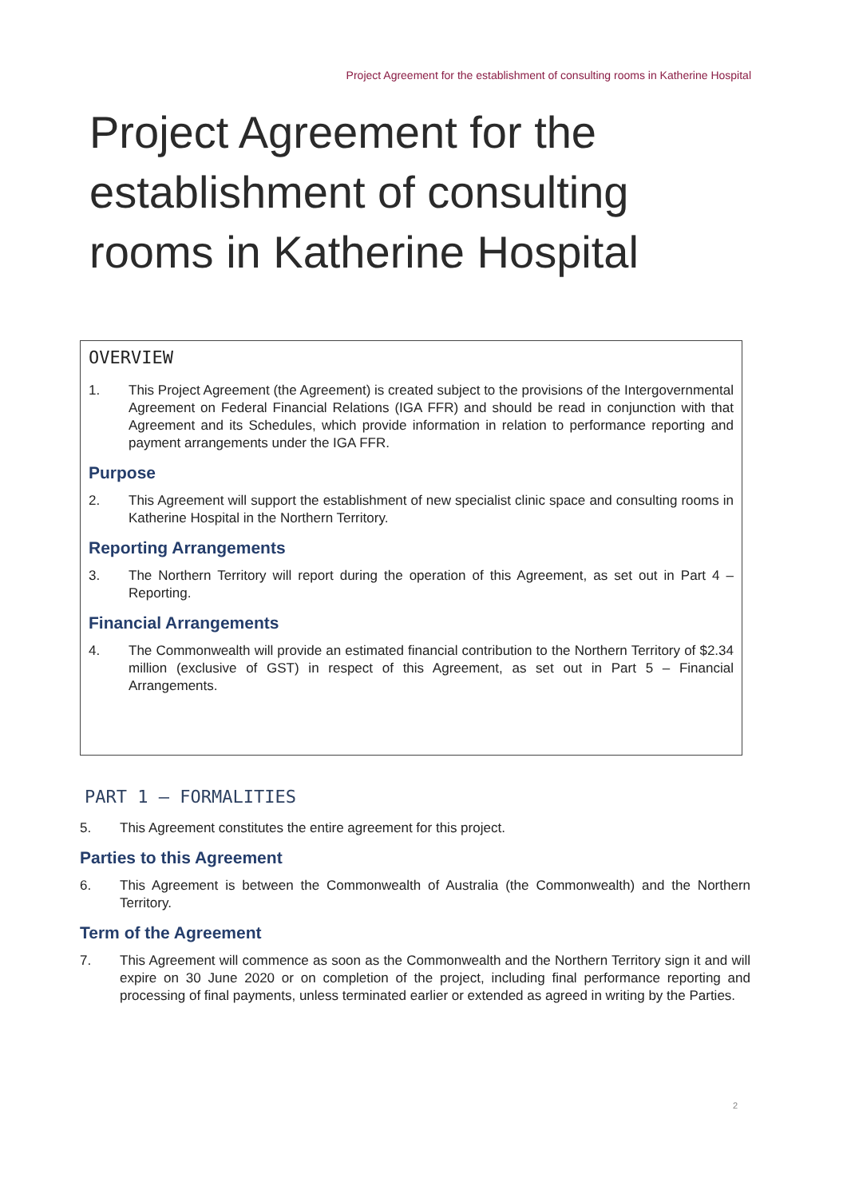Project Agreement for the establishment of consulting rooms in Katherine Hospital
Project Agreement for the
establishment of consulting
rooms in Katherine Hospital
OVERVIEW
1. This Project Agreement (the Agreement) is created subject to the provisions of the Intergovernmental Agreement on Federal Financial Relations (IGA FFR) and should be read in conjunction with that Agreement and its Schedules, which provide information in relation to performance reporting and payment arrangements under the IGA FFR.
Purpose
2. This Agreement will support the establishment of new specialist clinic space and consulting rooms in Katherine Hospital in the Northern Territory.
Reporting Arrangements
3. The Northern Territory will report during the operation of this Agreement, as set out in Part 4 – Reporting.
Financial Arrangements
4. The Commonwealth will provide an estimated financial contribution to the Northern Territory of $2.34 million (exclusive of GST) in respect of this Agreement, as set out in Part 5 – Financial Arrangements.
PART 1 – FORMALITIES
5. This Agreement constitutes the entire agreement for this project.
Parties to this Agreement
6. This Agreement is between the Commonwealth of Australia (the Commonwealth) and the Northern Territory.
Term of the Agreement
7. This Agreement will commence as soon as the Commonwealth and the Northern Territory sign it and will expire on 30 June 2020 or on completion of the project, including final performance reporting and processing of final payments, unless terminated earlier or extended as agreed in writing by the Parties.
2